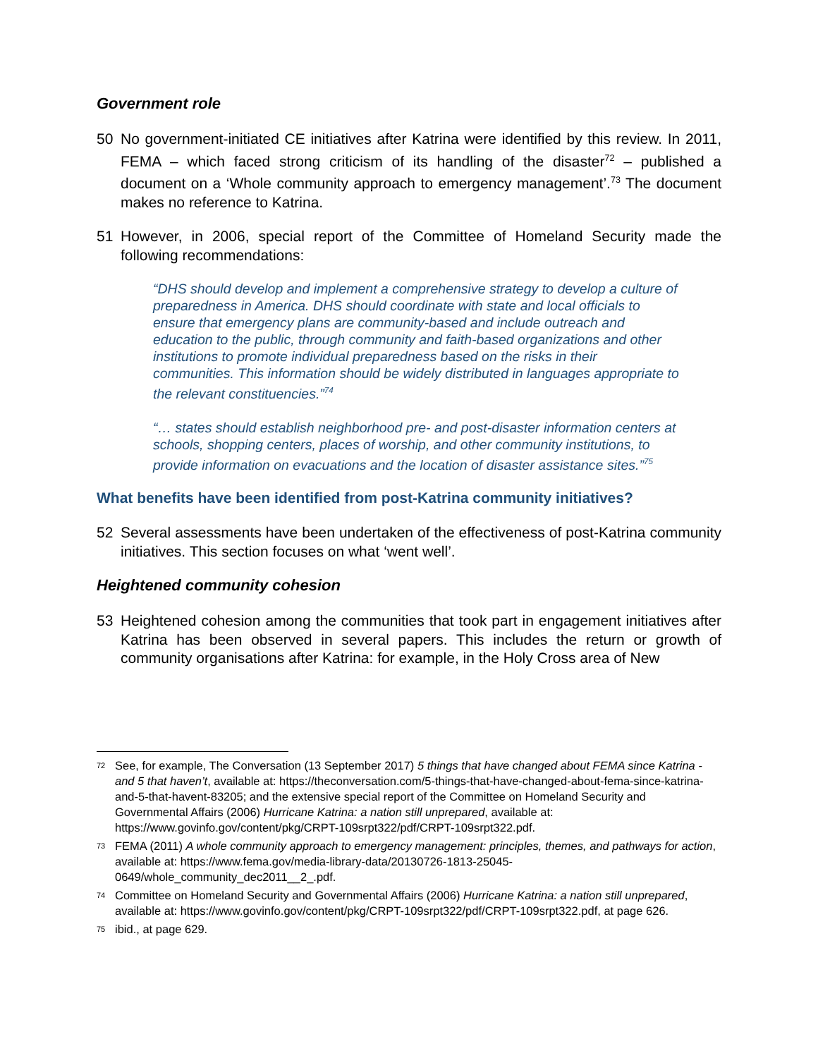Government role
50 No government-initiated CE initiatives after Katrina were identified by this review. In 2011, FEMA – which faced strong criticism of its handling of the disaster<sup>72</sup> – published a document on a ‘Whole community approach to emergency management’.<sup>73</sup> The document makes no reference to Katrina.
51 However, in 2006, special report of the Committee of Homeland Security made the following recommendations:
“DHS should develop and implement a comprehensive strategy to develop a culture of preparedness in America. DHS should coordinate with state and local officials to ensure that emergency plans are community-based and include outreach and education to the public, through community and faith-based organizations and other institutions to promote individual preparedness based on the risks in their communities. This information should be widely distributed in languages appropriate to the relevant constituencies.”<sup>74</sup>
“… states should establish neighborhood pre- and post-disaster information centers at schools, shopping centers, places of worship, and other community institutions, to provide information on evacuations and the location of disaster assistance sites.”<sup>75</sup>
What benefits have been identified from post-Katrina community initiatives?
52 Several assessments have been undertaken of the effectiveness of post-Katrina community initiatives. This section focuses on what ‘went well’.
Heightened community cohesion
53 Heightened cohesion among the communities that took part in engagement initiatives after Katrina has been observed in several papers. This includes the return or growth of community organisations after Katrina: for example, in the Holy Cross area of New
<sup>72</sup> See, for example, The Conversation (13 September 2017) 5 things that have changed about FEMA since Katrina - and 5 that haven’t, available at: https://theconversation.com/5-things-that-have-changed-about-fema-since-katrina-and-5-that-havent-83205; and the extensive special report of the Committee on Homeland Security and Governmental Affairs (2006) Hurricane Katrina: a nation still unprepared, available at: https://www.govinfo.gov/content/pkg/CRPT-109srpt322/pdf/CRPT-109srpt322.pdf.
<sup>73</sup> FEMA (2011) A whole community approach to emergency management: principles, themes, and pathways for action, available at: https://www.fema.gov/media-library-data/20130726-1813-25045-0649/whole_community_dec2011__2_.pdf.
<sup>74</sup> Committee on Homeland Security and Governmental Affairs (2006) Hurricane Katrina: a nation still unprepared, available at: https://www.govinfo.gov/content/pkg/CRPT-109srpt322/pdf/CRPT-109srpt322.pdf, at page 626.
<sup>75</sup> ibid., at page 629.